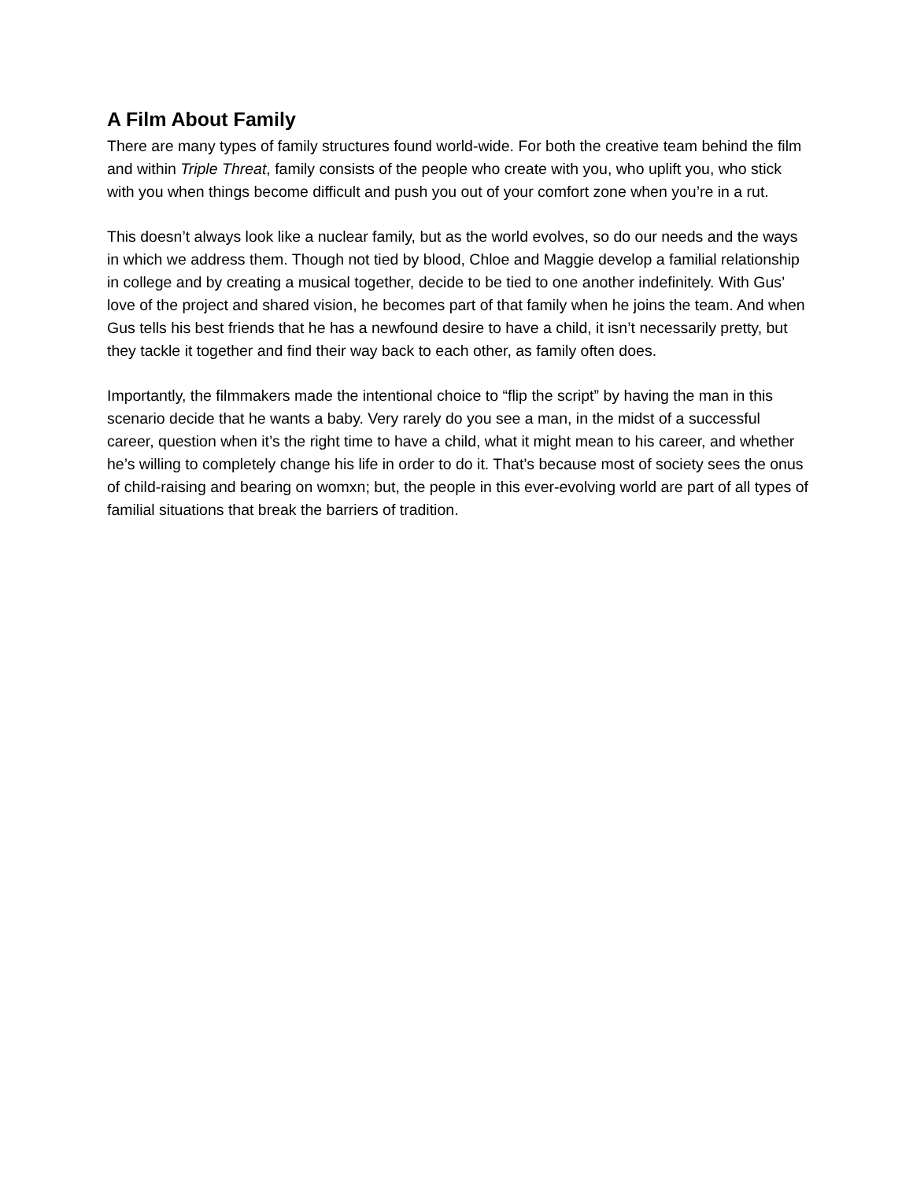A Film About Family
There are many types of family structures found world-wide. For both the creative team behind the film and within Triple Threat, family consists of the people who create with you, who uplift you, who stick with you when things become difficult and push you out of your comfort zone when you’re in a rut.
This doesn’t always look like a nuclear family, but as the world evolves, so do our needs and the ways in which we address them. Though not tied by blood, Chloe and Maggie develop a familial relationship in college and by creating a musical together, decide to be tied to one another indefinitely. With Gus’ love of the project and shared vision, he becomes part of that family when he joins the team. And when Gus tells his best friends that he has a newfound desire to have a child, it isn’t necessarily pretty, but they tackle it together and find their way back to each other, as family often does.
Importantly, the filmmakers made the intentional choice to “flip the script” by having the man in this scenario decide that he wants a baby. Very rarely do you see a man, in the midst of a successful career, question when it’s the right time to have a child, what it might mean to his career, and whether he’s willing to completely change his life in order to do it. That’s because most of society sees the onus of child-raising and bearing on womxn; but, the people in this ever-evolving world are part of all types of familial situations that break the barriers of tradition.